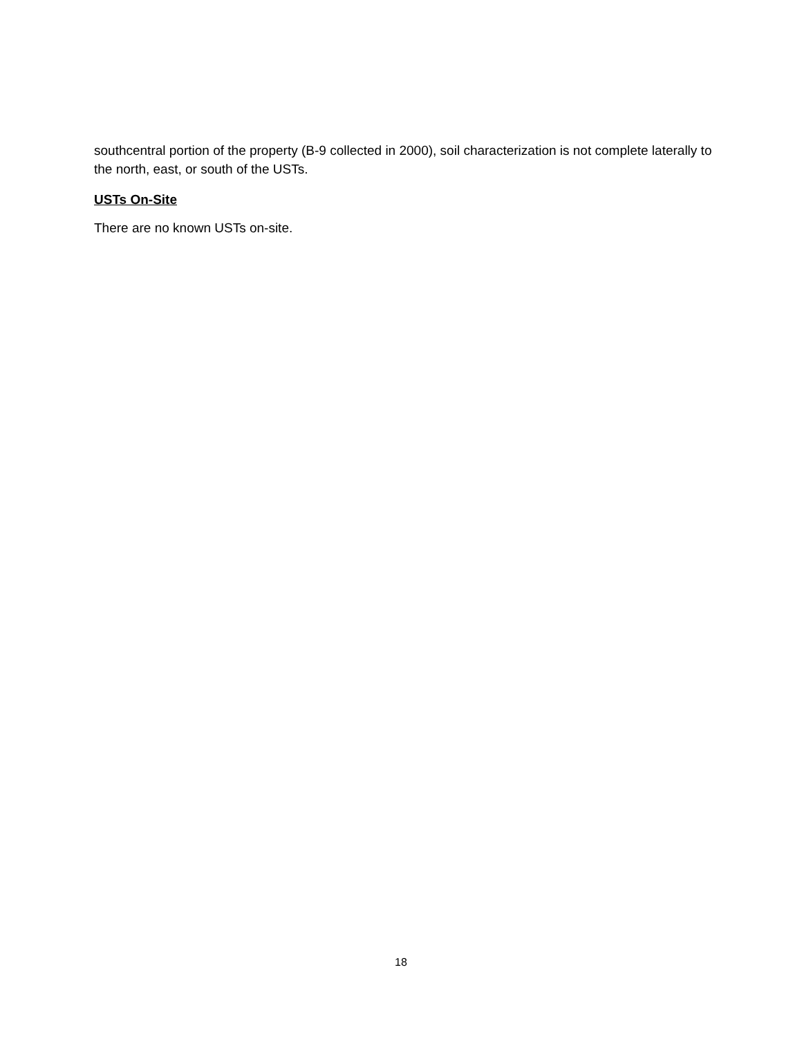southcentral portion of the property (B-9 collected in 2000), soil characterization is not complete laterally to the north, east, or south of the USTs.
USTs On-Site
There are no known USTs on-site.
18